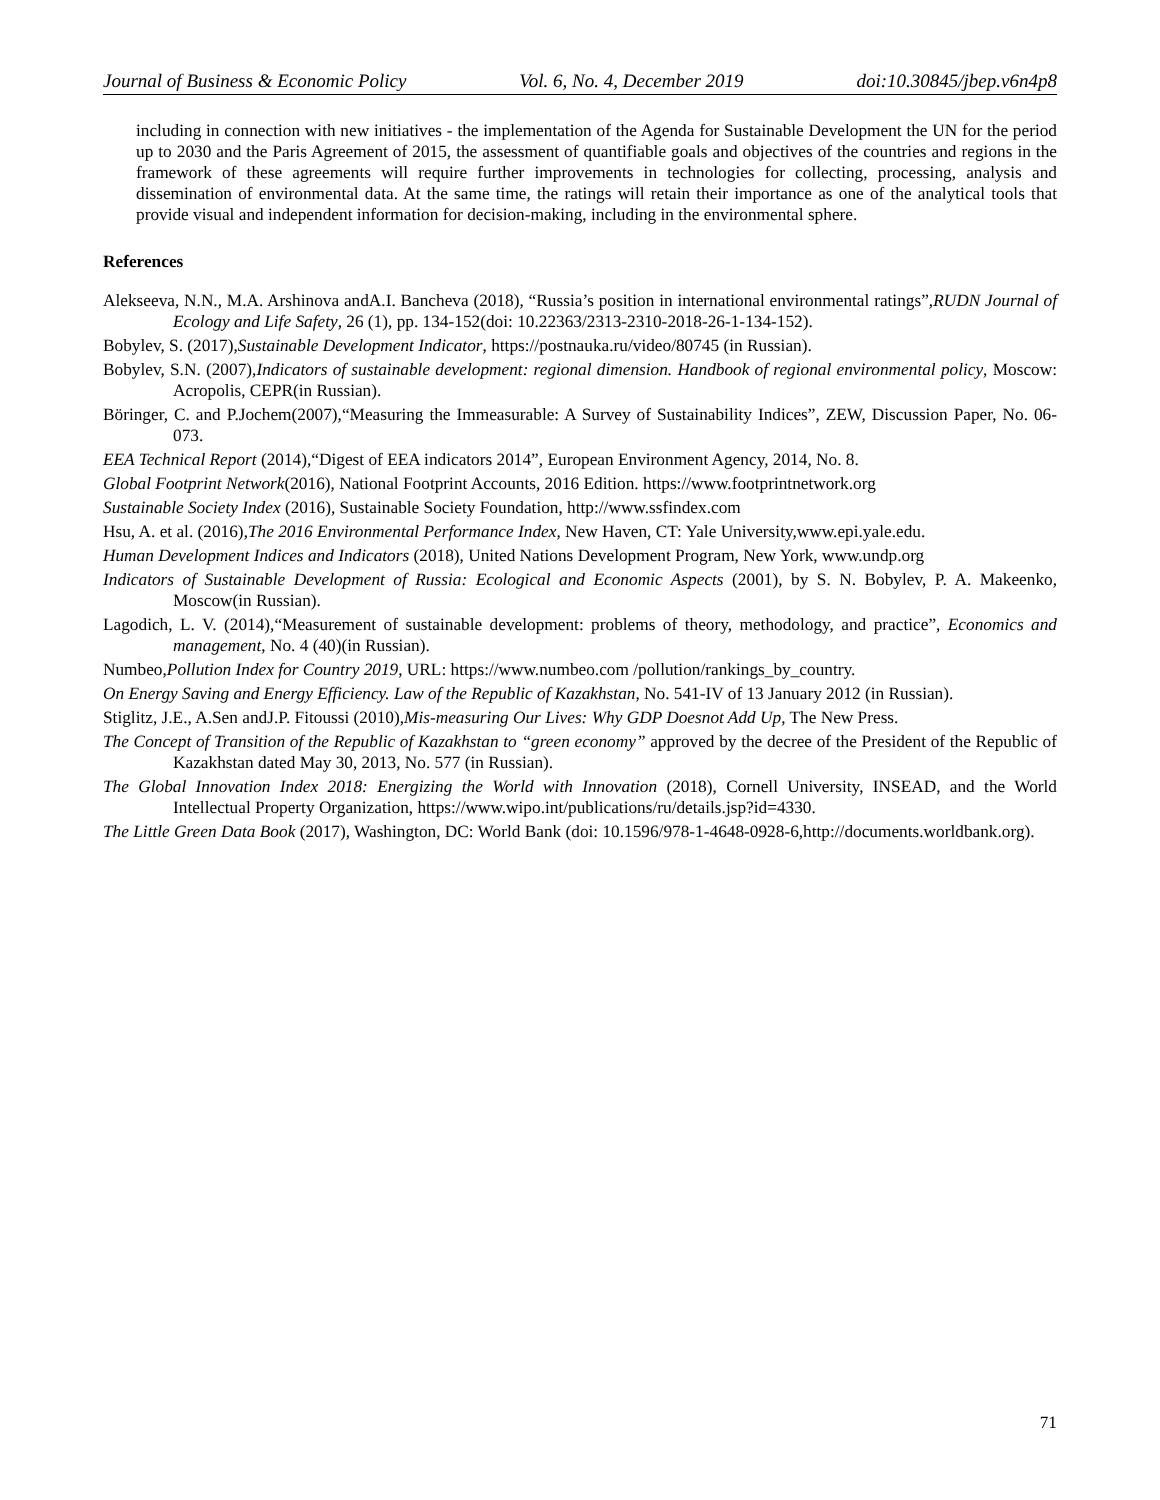Journal of Business & Economic Policy Vol. 6, No. 4, December 2019 doi:10.30845/jbep.v6n4p8
including in connection with new initiatives - the implementation of the Agenda for Sustainable Development the UN for the period up to 2030 and the Paris Agreement of 2015, the assessment of quantifiable goals and objectives of the countries and regions in the framework of these agreements will require further improvements in technologies for collecting, processing, analysis and dissemination of environmental data. At the same time, the ratings will retain their importance as one of the analytical tools that provide visual and independent information for decision-making, including in the environmental sphere.
References
Alekseeva, N.N., M.A. Arshinova andA.I. Bancheva (2018), “Russia’s position in international environmental ratings”,RUDN Journal of Ecology and Life Safety, 26 (1), pp. 134-152(doi: 10.22363/2313-2310-2018-26-1-134-152).
Bobylev, S. (2017),Sustainable Development Indicator, https://postnauka.ru/video/80745 (in Russian).
Bobylev, S.N. (2007),Indicators of sustainable development: regional dimension. Handbook of regional environmental policy, Moscow: Acropolis, CEPR(in Russian).
Böringer, C. and P.Jochem(2007),“Measuring the Immeasurable: A Survey of Sustainability Indices”, ZEW, Discussion Paper, No. 06-073.
EEA Technical Report (2014),“Digest of EEA indicators 2014”, European Environment Agency, 2014, No. 8.
Global Footprint Network(2016), National Footprint Accounts, 2016 Edition. https://www.footprintnetwork.org
Sustainable Society Index (2016), Sustainable Society Foundation, http://www.ssfindex.com
Hsu, A. et al. (2016),The 2016 Environmental Performance Index, New Haven, CT: Yale University,www.epi.yale.edu.
Human Development Indices and Indicators (2018), United Nations Development Program, New York, www.undp.org
Indicators of Sustainable Development of Russia: Ecological and Economic Aspects (2001), by S. N. Bobylev, P. A. Makeenko, Moscow(in Russian).
Lagodich, L. V. (2014),“Measurement of sustainable development: problems of theory, methodology, and practice”, Economics and management, No. 4 (40)(in Russian).
Numbeo,Pollution Index for Country 2019, URL: https://www.numbeo.com /pollution/rankings_by_country.
On Energy Saving and Energy Efficiency. Law of the Republic of Kazakhstan, No. 541-IV of 13 January 2012 (in Russian).
Stiglitz, J.E., A.Sen andJ.P. Fitoussi (2010),Mis-measuring Our Lives: Why GDP Doesnot Add Up, The New Press.
The Concept of Transition of the Republic of Kazakhstan to “green economy” approved by the decree of the President of the Republic of Kazakhstan dated May 30, 2013, No. 577 (in Russian).
The Global Innovation Index 2018: Energizing the World with Innovation (2018), Cornell University, INSEAD, and the World Intellectual Property Organization, https://www.wipo.int/publications/ru/details.jsp?id=4330.
The Little Green Data Book (2017), Washington, DC: World Bank (doi: 10.1596/978-1-4648-0928-6,http://documents.worldbank.org).
71